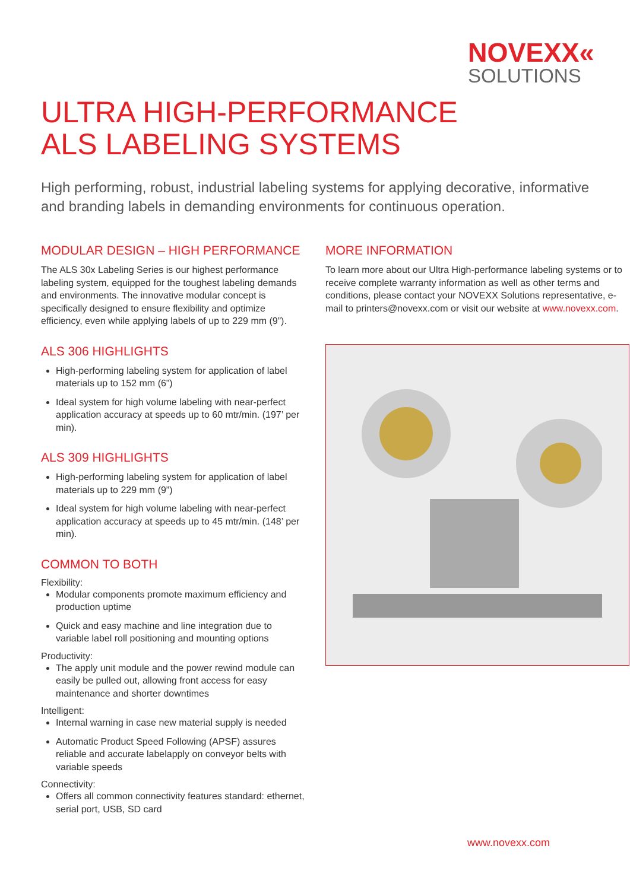NOVEXX«
SOLUTIONS
ULTRA HIGH-PERFORMANCE
ALS LABELING SYSTEMS
High performing, robust, industrial labeling systems for applying decorative, informative and branding labels in demanding environments for continuous operation.
MODULAR DESIGN – HIGH PERFORMANCE
The ALS 30x Labeling Series is our highest performance labeling system, equipped for the toughest labeling demands and environments. The innovative modular concept is specifically designed to ensure flexibility and optimize efficiency, even while applying labels of up to 229 mm (9”).
ALS 306 HIGHLIGHTS
High-performing labeling system for application of label materials up to 152 mm (6”)
Ideal system for high volume labeling with near-perfect application accuracy at speeds up to 60 mtr/min. (197’ per min).
ALS 309 HIGHLIGHTS
High-performing labeling system for application of label materials up to 229 mm (9”)
Ideal system for high volume labeling with near-perfect application accuracy at speeds up to 45 mtr/min. (148’ per min).
COMMON TO BOTH
Flexibility:
Modular components promote maximum efficiency and production uptime
Quick and easy machine and line integration due to variable label roll positioning and mounting options
Productivity:
The apply unit module and the power rewind module can easily be pulled out, allowing front access for easy maintenance and shorter downtimes
Intelligent:
Internal warning in case new material supply is needed
Automatic Product Speed Following (APSF) assures reliable and accurate labelapply on conveyor belts with variable speeds
Connectivity:
Offers all common connectivity features standard: ethernet, serial port, USB, SD card
MORE INFORMATION
To learn more about our Ultra High-performance labeling systems or to receive complete warranty information as well as other terms and conditions, please contact your NOVEXX Solutions representative, e-mail to printers@novexx.com or visit our website at www.novexx.com.
www.novexx.com